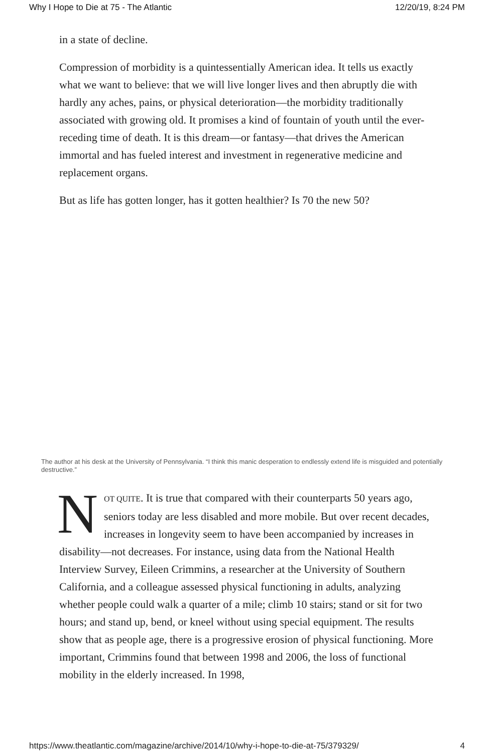Why I Hope to Die at 75 - The Atlantic 12/20/19, 8:24 PM
in a state of decline.
Compression of morbidity is a quintessentially American idea. It tells us exactly what we want to believe: that we will live longer lives and then abruptly die with hardly any aches, pains, or physical deterioration—the morbidity traditionally associated with growing old. It promises a kind of fountain of youth until the ever-receding time of death. It is this dream—or fantasy—that drives the American immortal and has fueled interest and investment in regenerative medicine and replacement organs.
But as life has gotten longer, has it gotten healthier? Is 70 the new 50?
The author at his desk at the University of Pennsylvania. “I think this manic desperation to endlessly extend life is misguided and potentially destructive.”
NOT QUITE. It is true that compared with their counterparts 50 years ago, seniors today are less disabled and more mobile. But over recent decades, increases in longevity seem to have been accompanied by increases in disability—not decreases. For instance, using data from the National Health Interview Survey, Eileen Crimmins, a researcher at the University of Southern California, and a colleague assessed physical functioning in adults, analyzing whether people could walk a quarter of a mile; climb 10 stairs; stand or sit for two hours; and stand up, bend, or kneel without using special equipment. The results show that as people age, there is a progressive erosion of physical functioning. More important, Crimmins found that between 1998 and 2006, the loss of functional mobility in the elderly increased. In 1998,
https://www.theatlantic.com/magazine/archive/2014/10/why-i-hope-to-die-at-75/379329/ 4